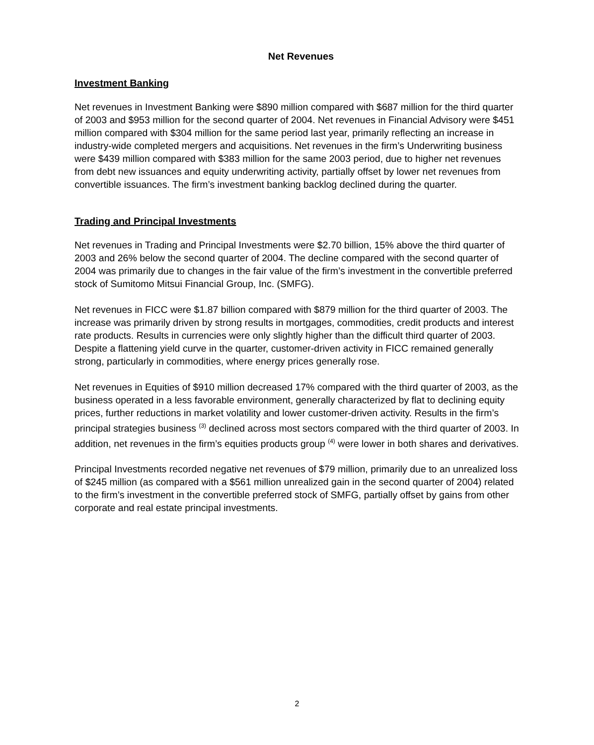Net Revenues
Investment Banking
Net revenues in Investment Banking were $890 million compared with $687 million for the third quarter of 2003 and $953 million for the second quarter of 2004. Net revenues in Financial Advisory were $451 million compared with $304 million for the same period last year, primarily reflecting an increase in industry-wide completed mergers and acquisitions. Net revenues in the firm’s Underwriting business were $439 million compared with $383 million for the same 2003 period, due to higher net revenues from debt new issuances and equity underwriting activity, partially offset by lower net revenues from convertible issuances. The firm’s investment banking backlog declined during the quarter.
Trading and Principal Investments
Net revenues in Trading and Principal Investments were $2.70 billion, 15% above the third quarter of 2003 and 26% below the second quarter of 2004. The decline compared with the second quarter of 2004 was primarily due to changes in the fair value of the firm’s investment in the convertible preferred stock of Sumitomo Mitsui Financial Group, Inc. (SMFG).
Net revenues in FICC were $1.87 billion compared with $879 million for the third quarter of 2003. The increase was primarily driven by strong results in mortgages, commodities, credit products and interest rate products. Results in currencies were only slightly higher than the difficult third quarter of 2003. Despite a flattening yield curve in the quarter, customer-driven activity in FICC remained generally strong, particularly in commodities, where energy prices generally rose.
Net revenues in Equities of $910 million decreased 17% compared with the third quarter of 2003, as the business operated in a less favorable environment, generally characterized by flat to declining equity prices, further reductions in market volatility and lower customer-driven activity. Results in the firm’s principal strategies business <sup>(3)</sup> declined across most sectors compared with the third quarter of 2003. In addition, net revenues in the firm’s equities products group <sup>(4)</sup> were lower in both shares and derivatives.
Principal Investments recorded negative net revenues of $79 million, primarily due to an unrealized loss of $245 million (as compared with a $561 million unrealized gain in the second quarter of 2004) related to the firm’s investment in the convertible preferred stock of SMFG, partially offset by gains from other corporate and real estate principal investments.
2